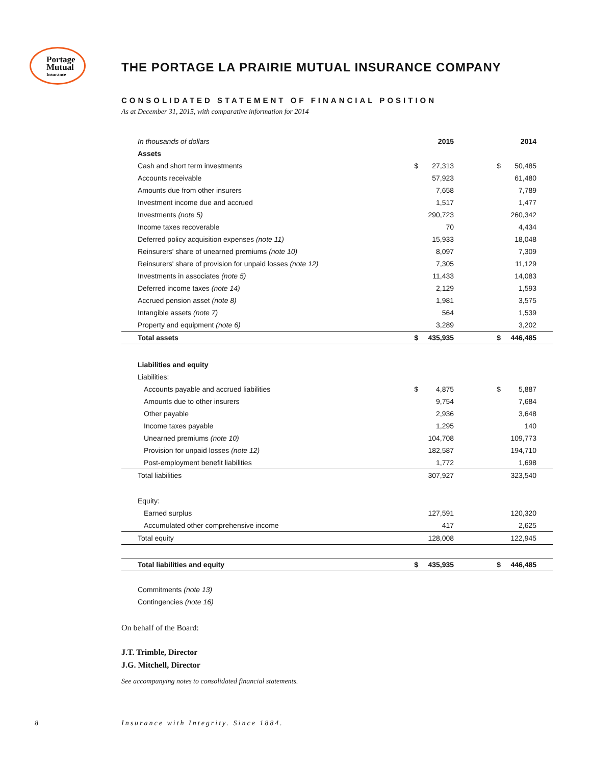Portage
Mutual
Insurance
THE PORTAGE LA PRAIRIE MUTUAL INSURANCE COMPANY
CONSOLIDATED STATEMENT OF FINANCIAL POSITION
As at December 31, 2015, with comparative information for 2014
| In thousands of dollars | | 2015 | | 2014 |
| --- | --- | --- | --- | --- |
| Assets | | | | |
| Cash and short term investments | $ | 27,313 | $ | 50,485 |
| Accounts receivable | | 57,923 | | 61,480 |
| Amounts due from other insurers | | 7,658 | | 7,789 |
| Investment income due and accrued | | 1,517 | | 1,477 |
| Investments (note 5) | | 290,723 | | 260,342 |
| Income taxes recoverable | | 70 | | 4,434 |
| Deferred policy acquisition expenses (note 11) | | 15,933 | | 18,048 |
| Reinsurers' share of unearned premiums (note 10) | | 8,097 | | 7,309 |
| Reinsurers' share of provision for unpaid losses (note 12) | | 7,305 | | 11,129 |
| Investments in associates (note 5) | | 11,433 | | 14,083 |
| Deferred income taxes (note 14) | | 2,129 | | 1,593 |
| Accrued pension asset (note 8) | | 1,981 | | 3,575 |
| Intangible assets (note 7) | | 564 | | 1,539 |
| Property and equipment (note 6) | | 3,289 | | 3,202 |
| Total assets | $ | 435,935 | $ | 446,485 |
| Liabilities and equity | | | | |
| Liabilities: | | | | |
| Accounts payable and accrued liabilities | $ | 4,875 | $ | 5,887 |
| Amounts due to other insurers | | 9,754 | | 7,684 |
| Other payable | | 2,936 | | 3,648 |
| Income taxes payable | | 1,295 | | 140 |
| Unearned premiums (note 10) | | 104,708 | | 109,773 |
| Provision for unpaid losses (note 12) | | 182,587 | | 194,710 |
| Post-employment benefit liabilities | | 1,772 | | 1,698 |
| Total liabilities | | 307,927 | | 323,540 |
| Equity: | | | | |
| Earned surplus | | 127,591 | | 120,320 |
| Accumulated other comprehensive income | | 417 | | 2,625 |
| Total equity | | 128,008 | | 122,945 |
| Total liabilities and equity | $ | 435,935 | $ | 446,485 |
| Commitments (note 13) | | | | |
| Contingencies (note 16) | | | | |
On behalf of the Board:
J.T. Trimble, Director
J.G. Mitchell, Director
See accompanying notes to consolidated financial statements.
8
Insurance with Integrity. Since 1884.